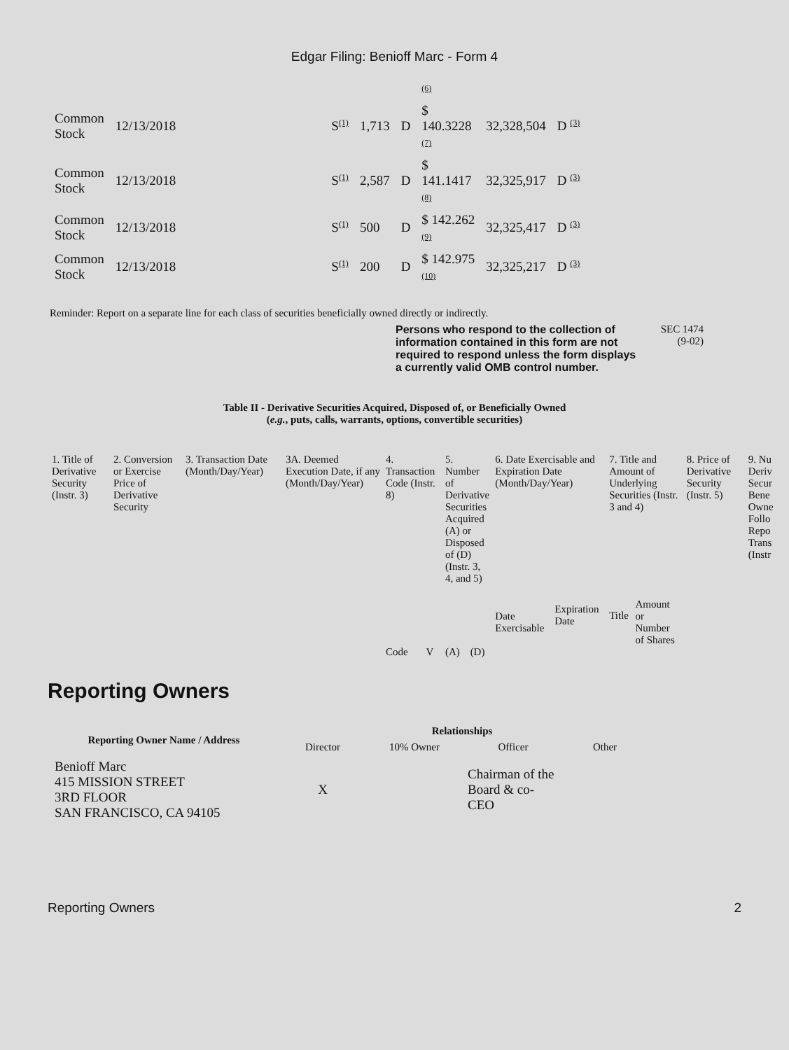Edgar Filing: Benioff Marc - Form 4
| | | | | | | (6) | | |
| Common Stock | 12/13/2018 | | S<sup>(1)</sup> | 1,713 | D | $ 140.3228 (7) | 32,328,504 | D <sup>(3)</sup> |
| Common Stock | 12/13/2018 | | S<sup>(1)</sup> | 2,587 | D | $ 141.1417 (8) | 32,325,917 | D <sup>(3)</sup> |
| Common Stock | 12/13/2018 | | S<sup>(1)</sup> | 500 | D | $ 142.262 (9) | 32,325,417 | D <sup>(3)</sup> |
| Common Stock | 12/13/2018 | | S<sup>(1)</sup> | 200 | D | $ 142.975 (10) | 32,325,217 | D <sup>(3)</sup> |
Reminder: Report on a separate line for each class of securities beneficially owned directly or indirectly.
Persons who respond to the collection of information contained in this form are not required to respond unless the form displays a currently valid OMB control number.
SEC 1474
(9-02)
Table II - Derivative Securities Acquired, Disposed of, or Beneficially Owned
(e.g., puts, calls, warrants, options, convertible securities)
| 1. Title of Derivative Security (Instr. 3) | 2. Conversion or Exercise Price of Derivative Security | 3. Transaction Date (Month/Day/Year) | 3A. Deemed Execution Date, if any (Month/Day/Year) | 4. Transaction Code (Instr. 8) | | 5. Number of Derivative Securities Acquired (A) or Disposed of (D) (Instr. 3, 4, and 5) | | 6. Date Exercisable and Expiration Date (Month/Day/Year) | | 7. Title and Amount of Underlying Securities (Instr. 3 and 4) | | 8. Price of Derivative Security (Instr. 5) | 9. Nu Deriv Secur Bene Owne Follo Repo Trans (Instr |
| | | | | | | | | Date Exercisable | Expiration Date | Title | Amount or Number of Shares | | |
| | | | | Code | V | (A) | (D) | | | | | | |
Reporting Owners
| Reporting Owner Name / Address | Relationships | | | |
| --- | --- | --- | --- | --- |
| | Director | 10% Owner | Officer | Other |
| Benioff Marc 415 MISSION STREET 3RD FLOOR SAN FRANCISCO, CA 94105 | X | | Chairman of the Board & co-CEO | |
Reporting Owners 2